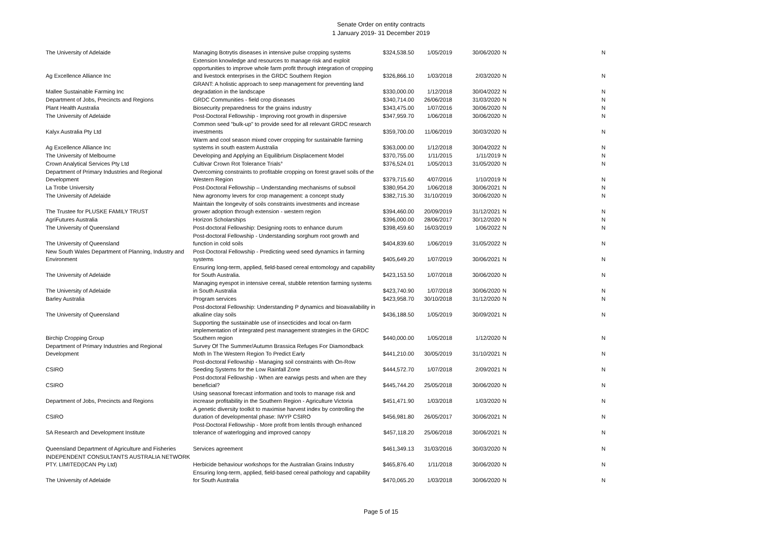Senate Order on entity contracts
1 January 2019- 31 December 2019
| The University of Adelaide | Managing Botrytis diseases in intensive pulse cropping systems | $324,538.50 | 1/05/2019 | 30/06/2020 | N | N |
| Ag Excellence Alliance Inc | Extension knowledge and resources to manage risk and exploit opportunities to improve whole farm profit through integration of cropping and livestock enterprises in the GRDC Southern Region | $326,866.10 | 1/03/2018 | 2/03/2020 | N | N |
| Mallee Sustainable Farming Inc | GRANT: A holistic approach to seep management for preventing land degradation in the landscape | $330,000.00 | 1/12/2018 | 30/04/2022 | N | N |
| Department of Jobs, Precincts and Regions | GRDC Communities - field crop diseases | $340,714.00 | 26/06/2018 | 31/03/2020 | N | N |
| Plant Health Australia | Biosecurity preparedness for the grains industry | $343,475.00 | 1/07/2016 | 30/06/2020 | N | N |
| The University of Adelaide | Post-Doctoral Fellowship - Improving root growth in dispersive | $347,959.70 | 1/06/2018 | 30/06/2020 | N | N |
| Kalyx Australia Pty Ltd | Common seed "bulk-up" to provide seed for all relevant GRDC research investments | $359,700.00 | 11/06/2019 | 30/03/2020 | N | N |
| Ag Excellence Alliance Inc | Warm and cool season mixed cover cropping for sustainable farming systems in south eastern Australia | $363,000.00 | 1/12/2018 | 30/04/2022 | N | N |
| The University of Melbourne | Developing and Applying an Equilibrium Displacement Model | $370,755.00 | 1/11/2015 | 1/11/2019 | N | N |
| Crown Analytical Services Pty Ltd | Cultivar Crown Rot Tolerance Trials° | $376,524.01 | 1/05/2013 | 31/05/2020 | N | N |
| Department of Primary Industries and Regional Development | Overcoming constraints to profitable cropping on forest gravel soils of the Western Region | $379,715.60 | 4/07/2016 | 1/10/2019 | N | N |
| La Trobe University | Post-Doctoral Fellowship – Understanding mechanisms of subsoil | $380,954.20 | 1/06/2018 | 30/06/2021 | N | N |
| The University of Adelaide | New agronomy levers for crop management: a concept study | $382,715.30 | 31/10/2019 | 30/06/2020 | N | N |
| The Trustee for PLUSKE FAMILY TRUST | Maintain the longevity of soils constraints investments and increase grower adoption through extension - western region | $394,460.00 | 20/09/2019 | 31/12/2021 | N | N |
| AgriFutures Australia | Horizon Scholarships | $396,000.00 | 28/06/2017 | 30/12/2020 | N | N |
| The University of Queensland | Post-doctoral Fellowship: Designing roots to enhance durum | $398,459.60 | 16/03/2019 | 1/06/2022 | N | N |
| The University of Queensland | Post-doctoral Fellowship - Understanding sorghum root growth and function in cold soils | $404,839.60 | 1/06/2019 | 31/05/2022 | N | N |
| New South Wales Department of Planning, Industry and Environment | Post-Doctoral Fellowship - Predicting weed seed dynamics in farming systems | $405,649.20 | 1/07/2019 | 30/06/2021 | N | N |
| The University of Adelaide | Ensuring long-term, applied, field-based cereal entomology and capability for South Australia. | $423,153.50 | 1/07/2018 | 30/06/2020 | N | N |
| The University of Adelaide | Managing eyespot in intensive cereal, stubble retention farming systems in South Australia | $423,740.90 | 1/07/2018 | 30/06/2020 | N | N |
| Barley Australia | Program services | $423,958.70 | 30/10/2018 | 31/12/2020 | N | N |
| The University of Queensland | Post-doctoral Fellowship: Understanding P dynamics and bioavailability in alkaline clay soils | $436,188.50 | 1/05/2019 | 30/09/2021 | N | N |
| Birchip Cropping Group | Supporting the sustainable use of insecticides and local on-farm implementation of integrated pest management strategies in the GRDC Southern region | $440,000.00 | 1/05/2018 | 1/12/2020 | N | N |
| Department of Primary Industries and Regional Development | Survey Of The Summer/Autumn Brassica Refuges For Diamondback Moth In The Western Region To Predict Early | $441,210.00 | 30/05/2019 | 31/10/2021 | N | N |
| CSIRO | Post-doctoral Fellowship - Managing soil constraints with On-Row Seeding Systems for the Low Rainfall Zone | $444,572.70 | 1/07/2018 | 2/09/2021 | N | N |
| CSIRO | Post-doctoral Fellowship - When are earwigs pests and when are they beneficial? | $445,744.20 | 25/05/2018 | 30/06/2020 | N | N |
| Department of Jobs, Precincts and Regions | Using seasonal forecast information and tools to manage risk and increase profitability in the Southern Region - Agriculture Victoria | $451,471.90 | 1/03/2018 | 1/03/2020 | N | N |
| CSIRO | A genetic diversity toolkit to maximise harvest index by controlling the duration of developmental phase: IWYP CSIRO | $456,981.80 | 26/05/2017 | 30/06/2021 | N | N |
| SA Research and Development Institute | Post-Doctoral Fellowship - More profit from lentils through enhanced tolerance of waterlogging and improved canopy | $457,118.20 | 25/06/2018 | 30/06/2021 | N | N |
| Queensland Department of Agriculture and Fisheries | Services agreement | $461,349.13 | 31/03/2016 | 30/03/2020 | N | N |
| INDEPENDENT CONSULTANTS AUSTRALIA NETWORK PTY. LIMITED(ICAN Pty Ltd) | Herbicide behaviour workshops for the Australian Grains Industry | $465,876.40 | 1/11/2018 | 30/06/2020 | N | N |
| The University of Adelaide | Ensuring long-term, applied, field-based cereal pathology and capability for South Australia | $470,065.20 | 1/03/2018 | 30/06/2020 | N | N |
Page 5 of 15